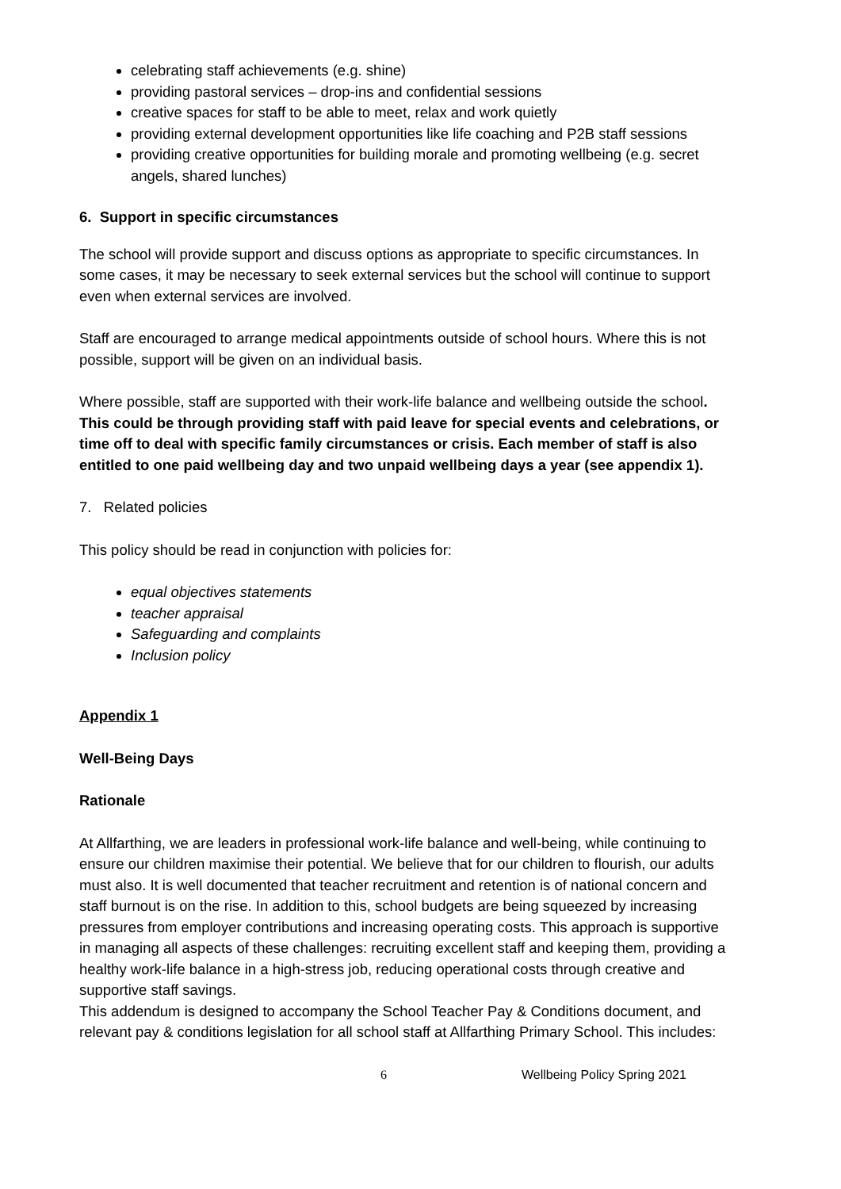celebrating staff achievements (e.g. shine)
providing pastoral services – drop-ins and confidential sessions
creative spaces for staff to be able to meet, relax and work quietly
providing external development opportunities like life coaching and P2B staff sessions
providing creative opportunities for building morale and promoting wellbeing (e.g. secret angels, shared lunches)
6. Support in specific circumstances
The school will provide support and discuss options as appropriate to specific circumstances. In some cases, it may be necessary to seek external services but the school will continue to support even when external services are involved.
Staff are encouraged to arrange medical appointments outside of school hours. Where this is not possible, support will be given on an individual basis.
Where possible, staff are supported with their work-life balance and wellbeing outside the school. This could be through providing staff with paid leave for special events and celebrations, or time off to deal with specific family circumstances or crisis. Each member of staff is also entitled to one paid wellbeing day and two unpaid wellbeing days a year (see appendix 1).
7. Related policies
This policy should be read in conjunction with policies for:
equal objectives statements
teacher appraisal
Safeguarding and complaints
Inclusion policy
Appendix 1
Well-Being Days
Rationale
At Allfarthing, we are leaders in professional work-life balance and well-being, while continuing to ensure our children maximise their potential. We believe that for our children to flourish, our adults must also. It is well documented that teacher recruitment and retention is of national concern and staff burnout is on the rise. In addition to this, school budgets are being squeezed by increasing pressures from employer contributions and increasing operating costs. This approach is supportive in managing all aspects of these challenges: recruiting excellent staff and keeping them, providing a healthy work-life balance in a high-stress job, reducing operational costs through creative and supportive staff savings.
This addendum is designed to accompany the School Teacher Pay & Conditions document, and relevant pay & conditions legislation for all school staff at Allfarthing Primary School. This includes:
6 Wellbeing Policy Spring 2021